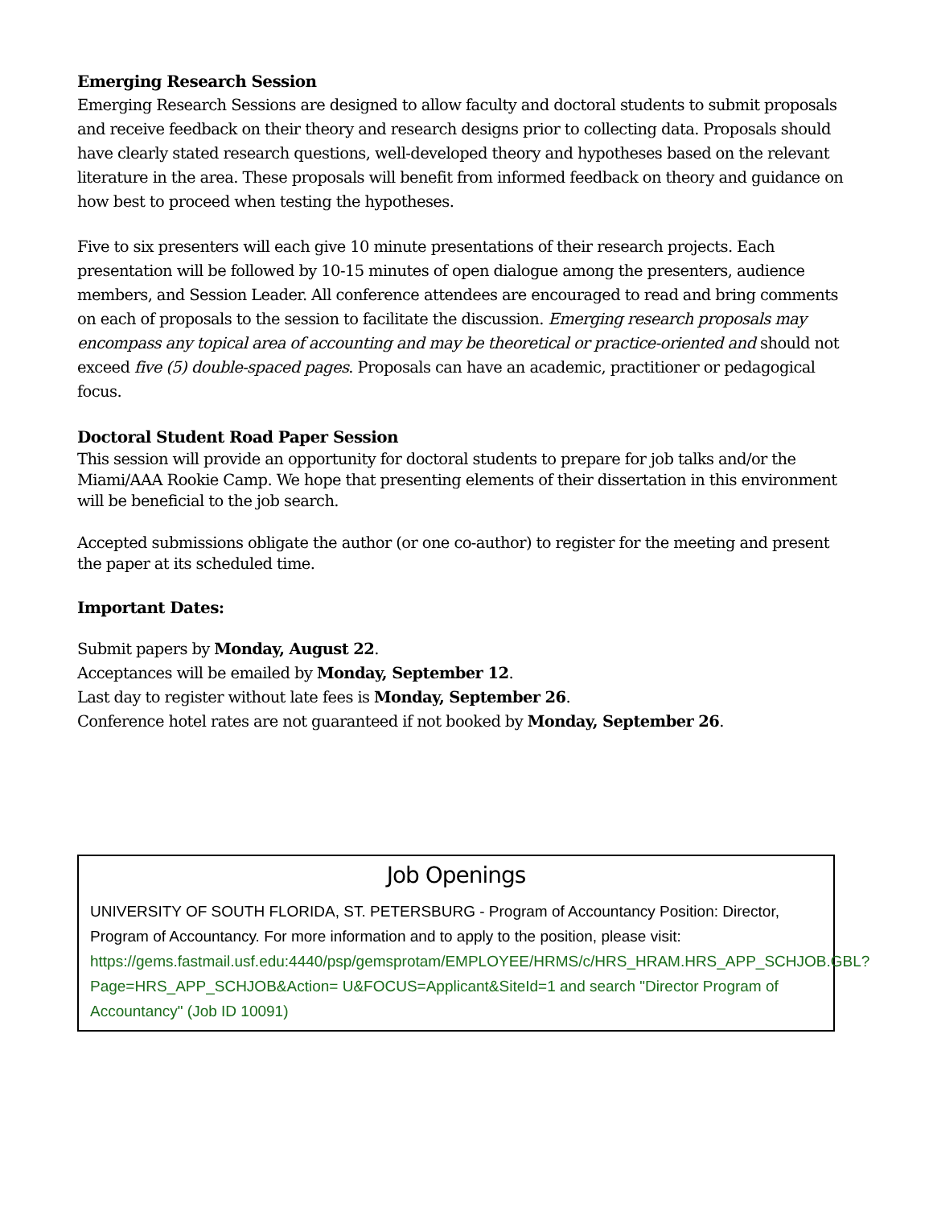Emerging Research Session
Emerging Research Sessions are designed to allow faculty and doctoral students to submit proposals and receive feedback on their theory and research designs prior to collecting data. Proposals should have clearly stated research questions, well-developed theory and hypotheses based on the relevant literature in the area. These proposals will benefit from informed feedback on theory and guidance on how best to proceed when testing the hypotheses.
Five to six presenters will each give 10 minute presentations of their research projects. Each presentation will be followed by 10-15 minutes of open dialogue among the presenters, audience members, and Session Leader. All conference attendees are encouraged to read and bring comments on each of proposals to the session to facilitate the discussion. Emerging research proposals may encompass any topical area of accounting and may be theoretical or practice-oriented and should not exceed five (5) double-spaced pages. Proposals can have an academic, practitioner or pedagogical focus.
Doctoral Student Road Paper Session
This session will provide an opportunity for doctoral students to prepare for job talks and/or the Miami/AAA Rookie Camp. We hope that presenting elements of their dissertation in this environment will be beneficial to the job search.
Accepted submissions obligate the author (or one co-author) to register for the meeting and present the paper at its scheduled time.
Important Dates:
Submit papers by Monday, August 22.
Acceptances will be emailed by Monday, September 12.
Last day to register without late fees is Monday, September 26.
Conference hotel rates are not guaranteed if not booked by Monday, September 26.
Job Openings
UNIVERSITY OF SOUTH FLORIDA, ST. PETERSBURG - Program of Accountancy Position: Director, Program of Accountancy. For more information and to apply to the position, please visit:
https://gems.fastmail.usf.edu:4440/psp/gemsprotam/EMPLOYEE/HRMS/c/HRS_HRAM.HRS_APP_SCHJOB.GBL?Page=HRS_APP_SCHJOB&Action= U&FOCUS=Applicant&SiteId=1 and search "Director Program of Accountancy" (Job ID 10091)